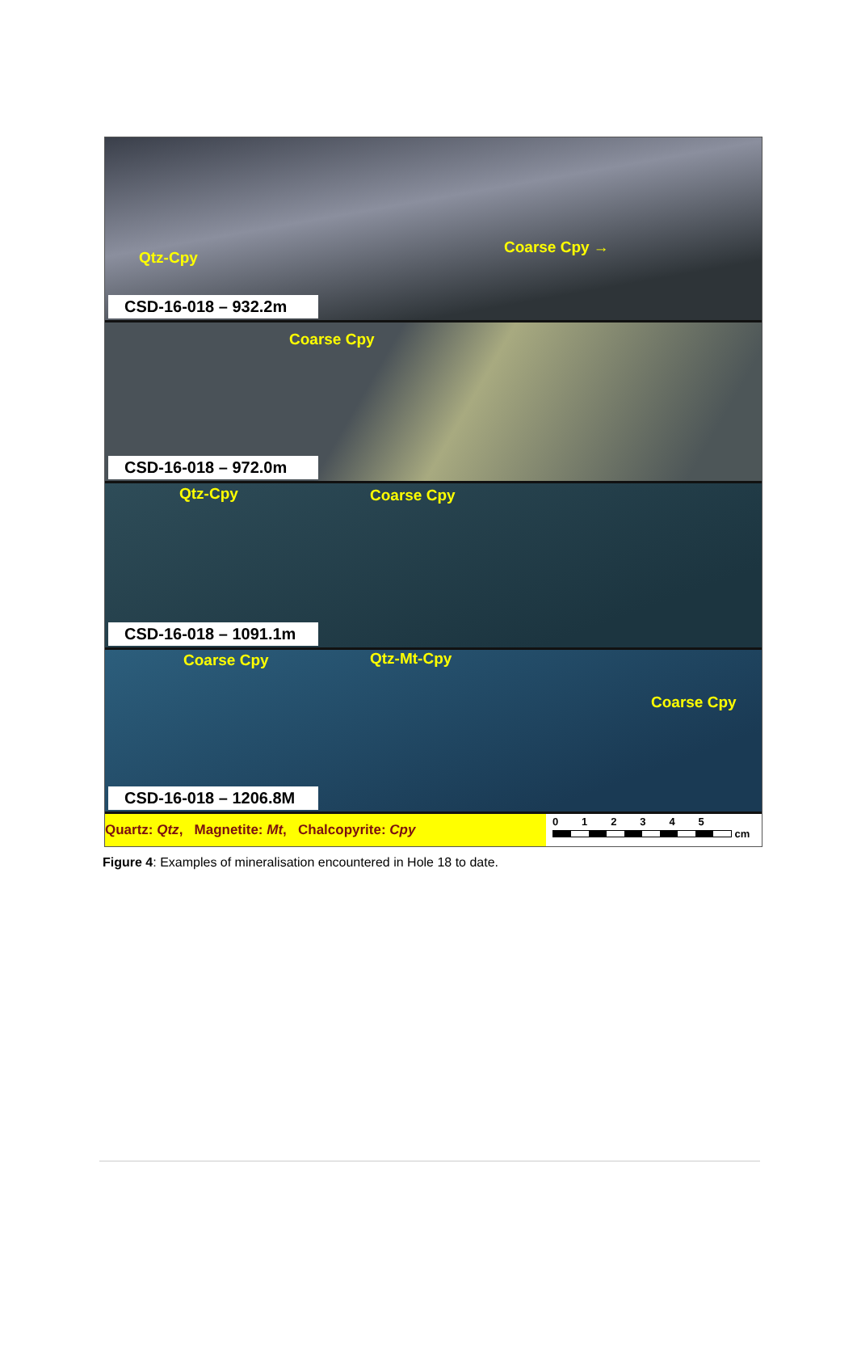Qtz-Cpy
Coarse Cpy →
CSD-16-018 – 932.2m
Coarse Cpy
CSD-16-018 – 972.0m
Qtz-Cpy Coarse Cpy
CSD-16-018 – 1091.1m
Coarse Cpy Qtz-Mt-Cpy
Coarse Cpy
CSD-16-018 – 1206.8M
Quartz: Qtz, Magnetite: Mt, Chalcopyrite: Cpy
0 1 2 3 4 5
cm
Figure 4: Examples of mineralisation encountered in Hole 18 to date.